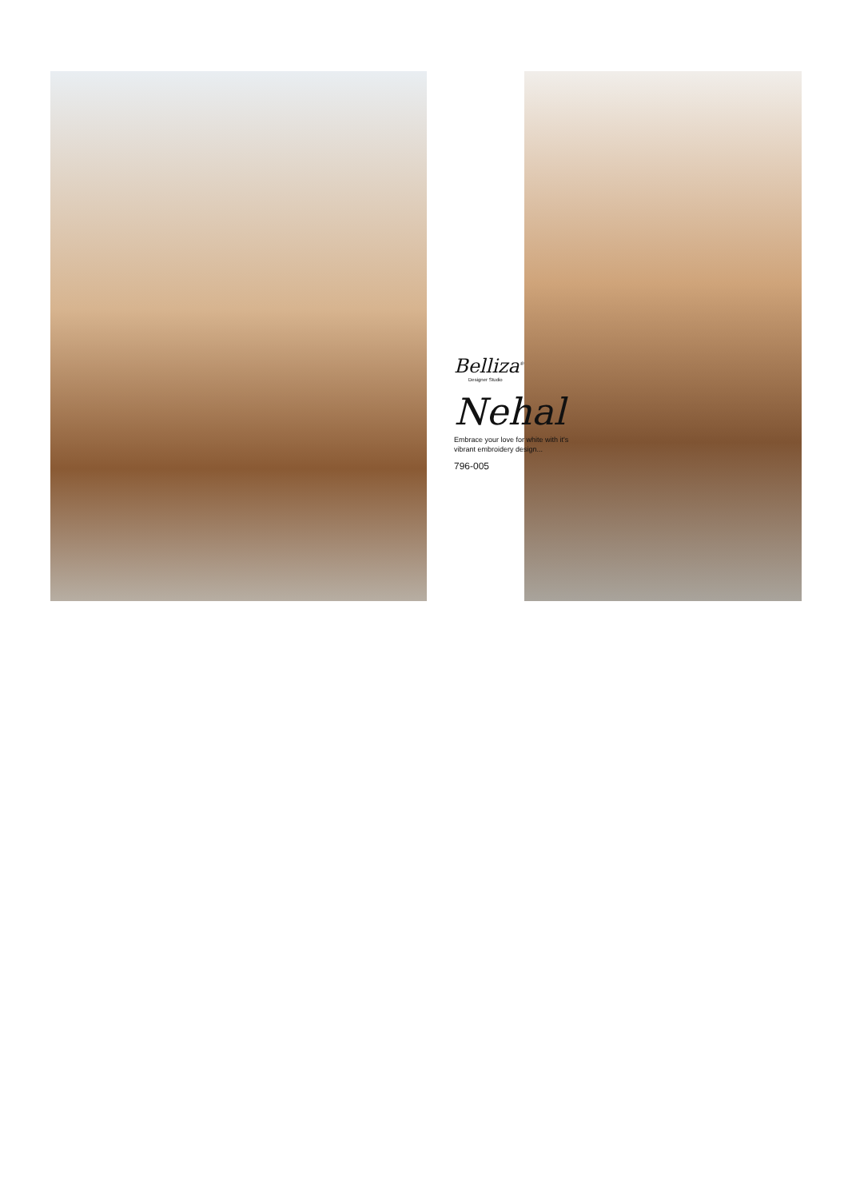Belliza<sup>®</sup>
Designer Studio
Nehal
Embrace your love for white with it's
vibrant embroidery design...
796-005